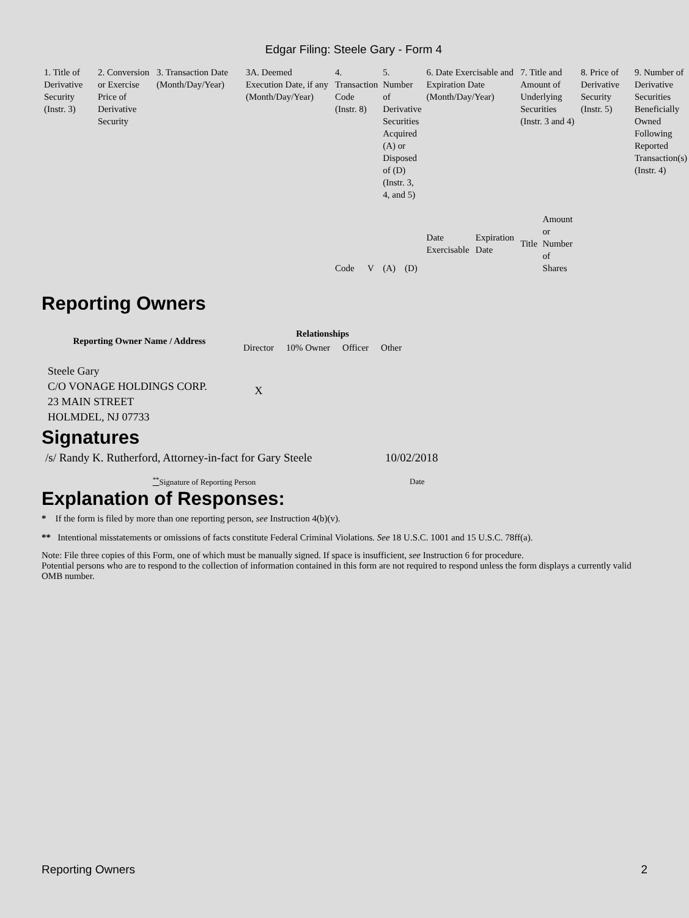Edgar Filing: Steele Gary - Form 4
| 1. Title of Derivative Security (Instr. 3) | 2. Conversion or Exercise Price of Derivative Security | 3. Transaction Date (Month/Day/Year) | 3A. Deemed Execution Date, if any (Month/Day/Year) | 4. Transaction Code (Instr. 8) | | 5. Number of Derivative Securities Acquired (A) or Disposed of (D) (Instr. 3, 4, and 5) | | 6. Date Exercisable and Expiration Date (Month/Day/Year) | | 7. Title and Amount of Underlying Securities (Instr. 3 and 4) | | 8. Price of Derivative Security (Instr. 5) | 9. Number of Derivative Securities Beneficially Owned Following Reported Transaction(s) (Instr. 4) |
| | | | | Code | V | (A) | (D) | Date Exercisable | Expiration Date | Title | Amount or Number of Shares | | |
Reporting Owners
| Reporting Owner Name / Address | Relationships | | | |
| --- | --- | --- | --- | --- |
| | Director | 10% Owner | Officer | Other |
| Steele Gary C/O VONAGE HOLDINGS CORP. 23 MAIN STREET HOLMDEL, NJ 07733 | X | | | |
Signatures
| /s/ Randy K. Rutherford, Attorney-in-fact for Gary Steele | 10/02/2018 |
| <sup>**</sup> Signature of Reporting Person | Date |
Explanation of Responses:
* If the form is filed by more than one reporting person, see Instruction 4(b)(v).
** Intentional misstatements or omissions of facts constitute Federal Criminal Violations. See 18 U.S.C. 1001 and 15 U.S.C. 78ff(a).
Note: File three copies of this Form, one of which must be manually signed. If space is insufficient, see Instruction 6 for procedure.
Potential persons who are to respond to the collection of information contained in this form are not required to respond unless the form displays a currently valid OMB number.
Reporting Owners 2